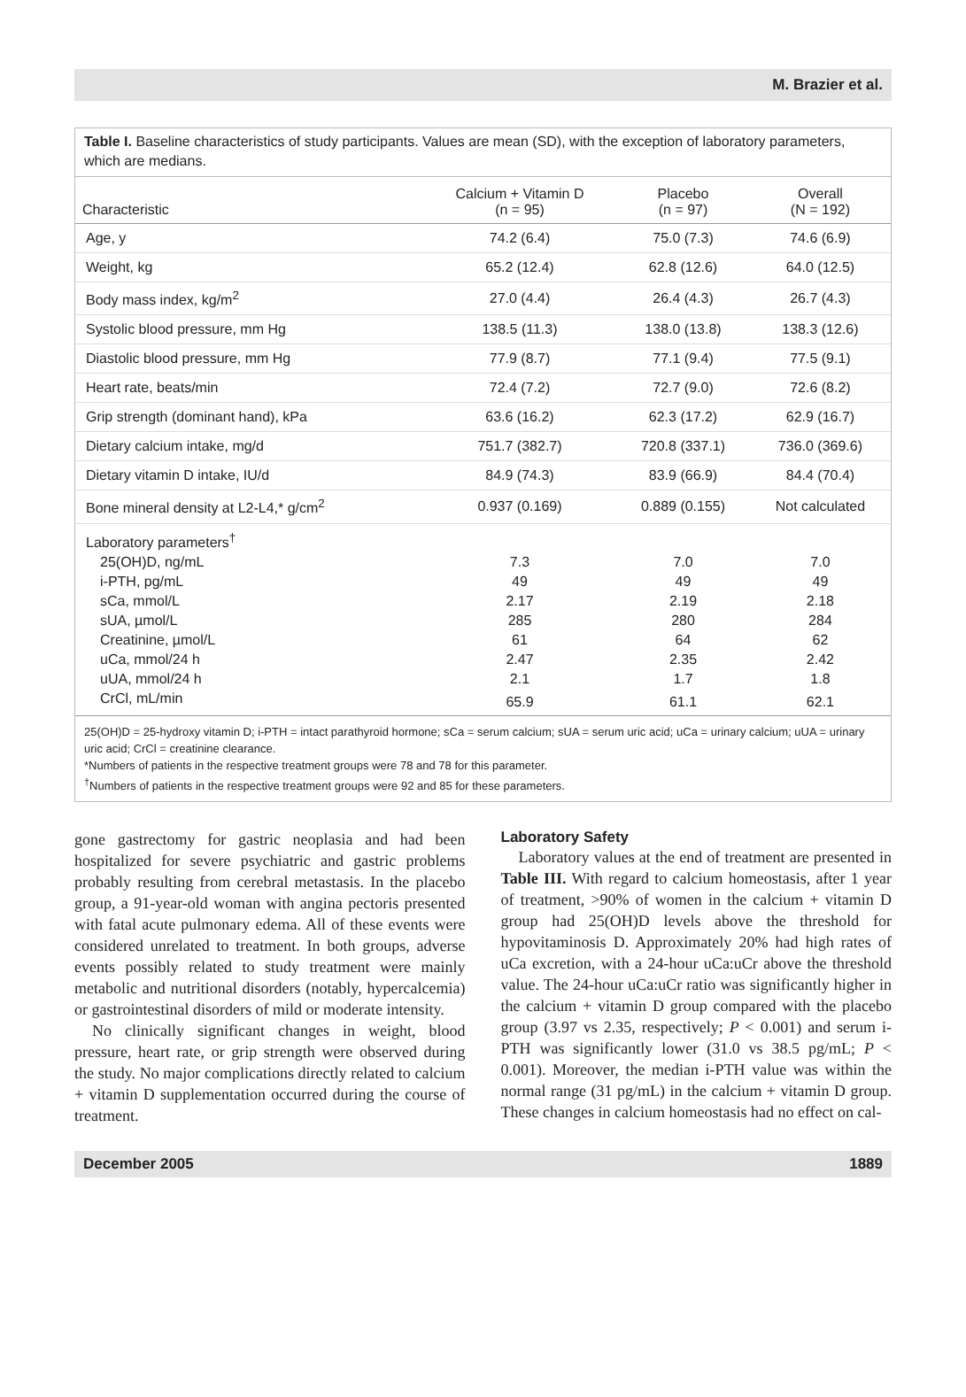M. Brazier et al.
Table I. Baseline characteristics of study participants. Values are mean (SD), with the exception of laboratory parameters, which are medians.
| Characteristic | Calcium + Vitamin D (n = 95) | Placebo (n = 97) | Overall (N = 192) |
| --- | --- | --- | --- |
| Age, y | 74.2 (6.4) | 75.0 (7.3) | 74.6 (6.9) |
| Weight, kg | 65.2 (12.4) | 62.8 (12.6) | 64.0 (12.5) |
| Body mass index, kg/m<sup>2</sup> | 27.0 (4.4) | 26.4 (4.3) | 26.7 (4.3) |
| Systolic blood pressure, mm Hg | 138.5 (11.3) | 138.0 (13.8) | 138.3 (12.6) |
| Diastolic blood pressure, mm Hg | 77.9 (8.7) | 77.1 (9.4) | 77.5 (9.1) |
| Heart rate, beats/min | 72.4 (7.2) | 72.7 (9.0) | 72.6 (8.2) |
| Grip strength (dominant hand), kPa | 63.6 (16.2) | 62.3 (17.2) | 62.9 (16.7) |
| Dietary calcium intake, mg/d | 751.7 (382.7) | 720.8 (337.1) | 736.0 (369.6) |
| Dietary vitamin D intake, IU/d | 84.9 (74.3) | 83.9 (66.9) | 84.4 (70.4) |
| Bone mineral density at L2-L4,* g/cm<sup>2</sup> | 0.937 (0.169) | 0.889 (0.155) | Not calculated |
| Laboratory parameters<sup>†</sup> | | | |
| 25(OH)D, ng/mL | 7.3 | 7.0 | 7.0 |
| i-PTH, pg/mL | 49 | 49 | 49 |
| sCa, mmol/L | 2.17 | 2.19 | 2.18 |
| sUA, µmol/L | 285 | 280 | 284 |
| Creatinine, µmol/L | 61 | 64 | 62 |
| uCa, mmol/24 h | 2.47 | 2.35 | 2.42 |
| uUA, mmol/24 h | 2.1 | 1.7 | 1.8 |
| CrCl, mL/min | 65.9 | 61.1 | 62.1 |
25(OH)D = 25-hydroxy vitamin D; i-PTH = intact parathyroid hormone; sCa = serum calcium; sUA = serum uric acid; uCa = urinary calcium; uUA = urinary uric acid; CrCl = creatinine clearance.
*Numbers of patients in the respective treatment groups were 78 and 78 for this parameter.
<sup>†</sup> Numbers of patients in the respective treatment groups were 92 and 85 for these parameters.
gone gastrectomy for gastric neoplasia and had been hospitalized for severe psychiatric and gastric problems probably resulting from cerebral metastasis. In the placebo group, a 91-year-old woman with angina pectoris presented with fatal acute pulmonary edema. All of these events were considered unrelated to treatment. In both groups, adverse events possibly related to study treatment were mainly metabolic and nutritional disorders (notably, hypercalcemia) or gastrointestinal disorders of mild or moderate intensity.
No clinically significant changes in weight, blood pressure, heart rate, or grip strength were observed during the study. No major complications directly related to calcium + vitamin D supplementation occurred during the course of treatment.
Laboratory Safety
Laboratory values at the end of treatment are presented in Table III. With regard to calcium homeostasis, after 1 year of treatment, >90% of women in the calcium + vitamin D group had 25(OH)D levels above the threshold for hypovitaminosis D. Approximately 20% had high rates of uCa excretion, with a 24-hour uCa:uCr above the threshold value. The 24-hour uCa:uCr ratio was significantly higher in the calcium + vitamin D group compared with the placebo group (3.97 vs 2.35, respectively; P < 0.001) and serum i-PTH was significantly lower (31.0 vs 38.5 pg/mL; P < 0.001). Moreover, the median i-PTH value was within the normal range (31 pg/mL) in the calcium + vitamin D group. These changes in calcium homeostasis had no effect on cal-
December 2005 1889